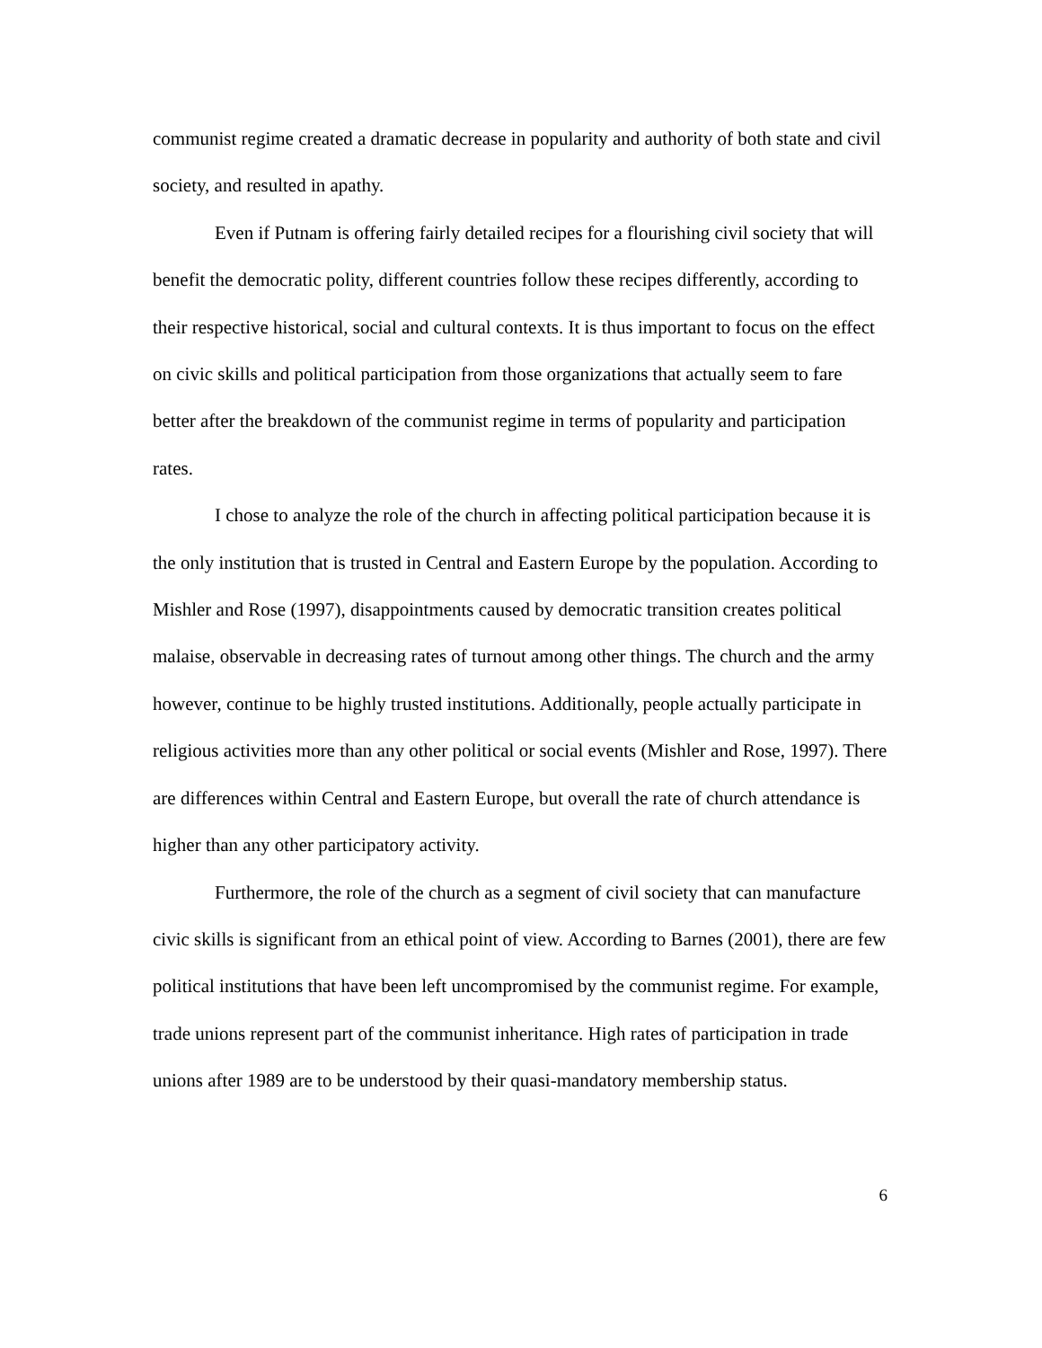communist regime created a dramatic decrease in popularity and authority of both state and civil society, and resulted in apathy.
Even if Putnam is offering fairly detailed recipes for a flourishing civil society that will benefit the democratic polity, different countries follow these recipes differently, according to their respective historical, social and cultural contexts. It is thus important to focus on the effect on civic skills and political participation from those organizations that actually seem to fare better after the breakdown of the communist regime in terms of popularity and participation rates.
I chose to analyze the role of the church in affecting political participation because it is the only institution that is trusted in Central and Eastern Europe by the population. According to Mishler and Rose (1997), disappointments caused by democratic transition creates political malaise, observable in decreasing rates of turnout among other things. The church and the army however, continue to be highly trusted institutions. Additionally, people actually participate in religious activities more than any other political or social events (Mishler and Rose, 1997). There are differences within Central and Eastern Europe, but overall the rate of church attendance is higher than any other participatory activity.
Furthermore, the role of the church as a segment of civil society that can manufacture civic skills is significant from an ethical point of view. According to Barnes (2001), there are few political institutions that have been left uncompromised by the communist regime. For example, trade unions represent part of the communist inheritance. High rates of participation in trade unions after 1989 are to be understood by their quasi-mandatory membership status.
6